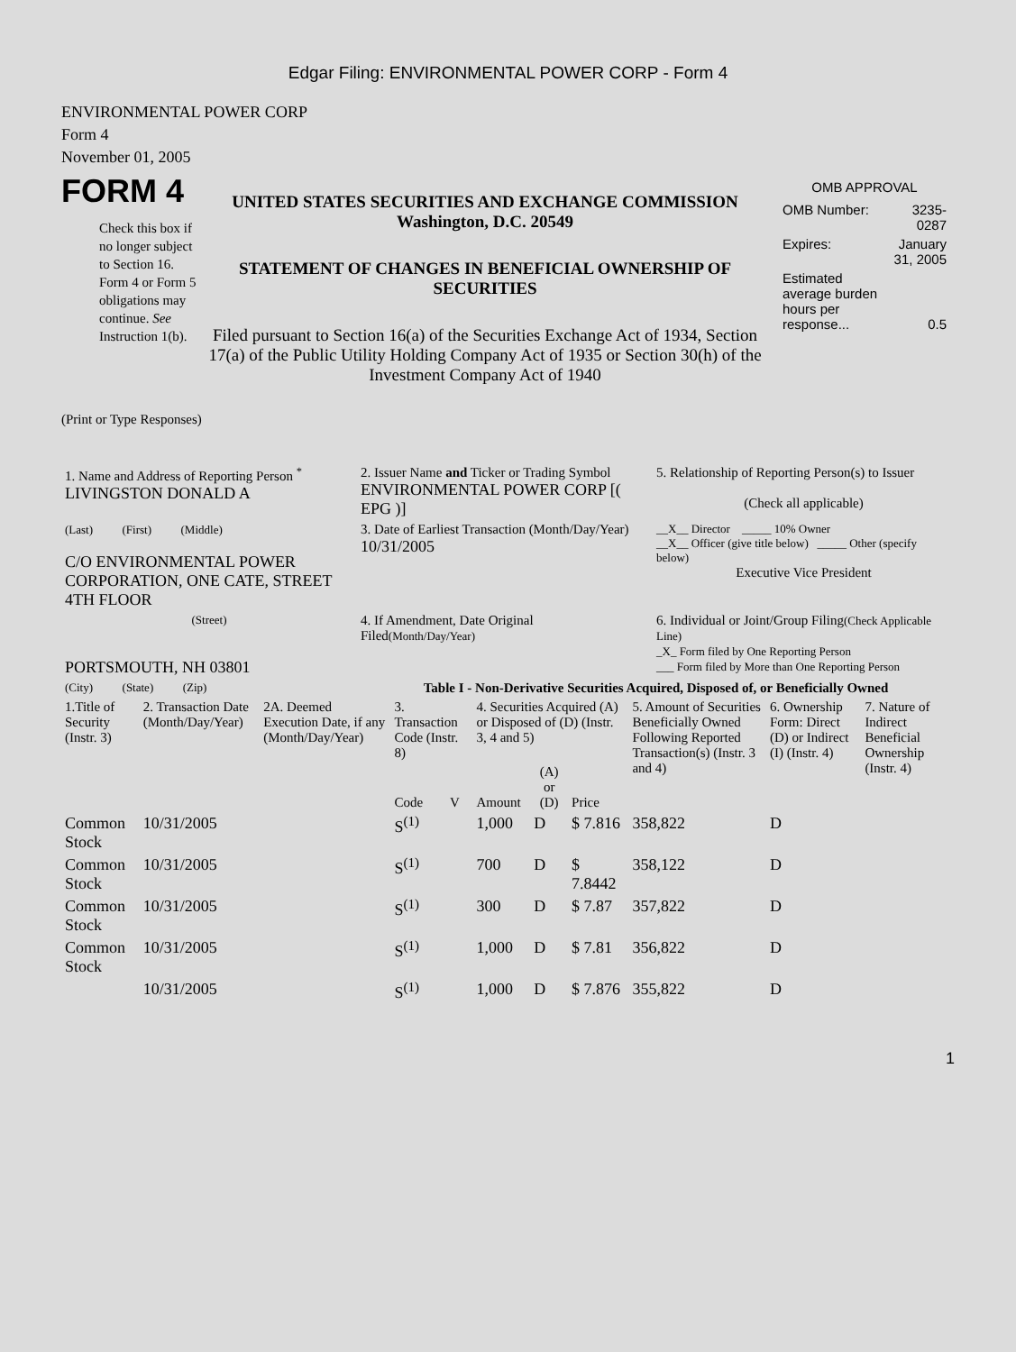Edgar Filing: ENVIRONMENTAL POWER CORP - Form 4
ENVIRONMENTAL POWER CORP
Form 4
November 01, 2005
FORM 4
Check this box if no longer subject to Section 16. Form 4 or Form 5 obligations may continue. See Instruction 1(b).
UNITED STATES SECURITIES AND EXCHANGE COMMISSION
Washington, D.C. 20549
STATEMENT OF CHANGES IN BENEFICIAL OWNERSHIP OF SECURITIES
Filed pursuant to Section 16(a) of the Securities Exchange Act of 1934, Section 17(a) of the Public Utility Holding Company Act of 1935 or Section 30(h) of the Investment Company Act of 1940
OMB APPROVAL
| OMB Number: | 3235-0287 |
| Expires: | January 31, 2005 |
| Estimated average burden hours per response... | 0.5 |
(Print or Type Responses)
| 1. Name and Address of Reporting Person <sup>*</sup> LIVINGSTON DONALD A | 2. Issuer Name and Ticker or Trading Symbol ENVIRONMENTAL POWER CORP [( EPG )] | 5. Relationship of Reporting Person(s) to Issuer (Check all applicable) |
| (Last) (First) (Middle) C/O ENVIRONMENTAL POWER CORPORATION, ONE CATE, STREET 4TH FLOOR | 3. Date of Earliest Transaction (Month/Day/Year) 10/31/2005 | __X__ Director _____ 10% Owner __X__ Officer (give title below) _____ Other (specify below) Executive Vice President |
| (Street) PORTSMOUTH, NH 03801 | 4. If Amendment, Date Original Filed (Month/Day/Year) | 6. Individual or Joint/Group Filing (Check Applicable Line) _X_ Form filed by One Reporting Person ___ Form filed by More than One Reporting Person |
| (City) (State) (Zip) | Table I - Non-Derivative Securities Acquired, Disposed of, or Beneficially Owned | |
| 1.Title of Security (Instr. 3) | 2. Transaction Date (Month/Day/Year) | 2A. Deemed Execution Date, if any (Month/Day/Year) | 3. Transaction Code (Instr. 8) | | 4. Securities Acquired (A) or Disposed of (D) (Instr. 3, 4 and 5) | | | 5. Amount of Securities Beneficially Owned Following Reported Transaction(s) (Instr. 3 and 4) | 6. Ownership Form: Direct (D) or Indirect (I) (Instr. 4) | 7. Nature of Indirect Beneficial Ownership (Instr. 4) |
| --- | --- | --- | --- | --- | --- | --- | --- | --- | --- | --- |
| | | | Code | V | Amount | (A) or (D) | Price | | | |
| Common Stock | 10/31/2005 | | S<sup>(1)</sup> | | 1,000 | D | $ 7.816 | 358,822 | D | |
| Common Stock | 10/31/2005 | | S<sup>(1)</sup> | | 700 | D | $ 7.8442 | 358,122 | D | |
| Common Stock | 10/31/2005 | | S<sup>(1)</sup> | | 300 | D | $ 7.87 | 357,822 | D | |
| Common Stock | 10/31/2005 | | S<sup>(1)</sup> | | 1,000 | D | $ 7.81 | 356,822 | D | |
| | 10/31/2005 | | S<sup>(1)</sup> | | 1,000 | D | $ 7.876 | 355,822 | D | |
1